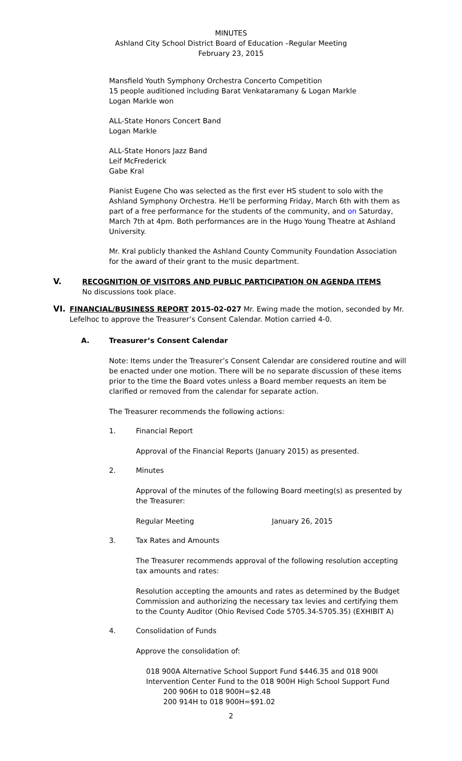MINUTES
Ashland City School District Board of Education –Regular Meeting
February 23, 2015
Mansfield Youth Symphony Orchestra Concerto Competition
15 people auditioned including Barat Venkataramany & Logan Markle
Logan Markle won
ALL-State Honors Concert Band
Logan Markle
ALL-State Honors Jazz Band
Leif McFrederick
Gabe Kral
Pianist Eugene Cho was selected as the first ever HS student to solo with the Ashland Symphony Orchestra. He'll be performing Friday, March 6th with them as part of a free performance for the students of the community, and on Saturday, March 7th at 4pm. Both performances are in the Hugo Young Theatre at Ashland University.
Mr. Kral publicly thanked the Ashland County Community Foundation Association for the award of their grant to the music department.
V. RECOGNITION OF VISITORS AND PUBLIC PARTICIPATION ON AGENDA ITEMS
No discussions took place.
VI. FINANCIAL/BUSINESS REPORT 2015-02-027 Mr. Ewing made the motion, seconded by Mr. Lefelhoc to approve the Treasurer’s Consent Calendar. Motion carried 4-0.
A. Treasurer’s Consent Calendar
Note: Items under the Treasurer’s Consent Calendar are considered routine and will be enacted under one motion. There will be no separate discussion of these items prior to the time the Board votes unless a Board member requests an item be clarified or removed from the calendar for separate action.
The Treasurer recommends the following actions:
1.
Financial Report
Approval of the Financial Reports (January 2015) as presented.
2.
Minutes
Approval of the minutes of the following Board meeting(s) as presented by the Treasurer:
Regular Meeting January 26, 2015
3.
Tax Rates and Amounts
The Treasurer recommends approval of the following resolution accepting tax amounts and rates:
Resolution accepting the amounts and rates as determined by the Budget Commission and authorizing the necessary tax levies and certifying them to the County Auditor (Ohio Revised Code 5705.34-5705.35) (EXHIBIT A)
4.
Consolidation of Funds
Approve the consolidation of:
018 900A Alternative School Support Fund $446.35 and 018 900I Intervention Center Fund to the 018 900H High School Support Fund
200 906H to 018 900H=$2.48
200 914H to 018 900H=$91.02
2